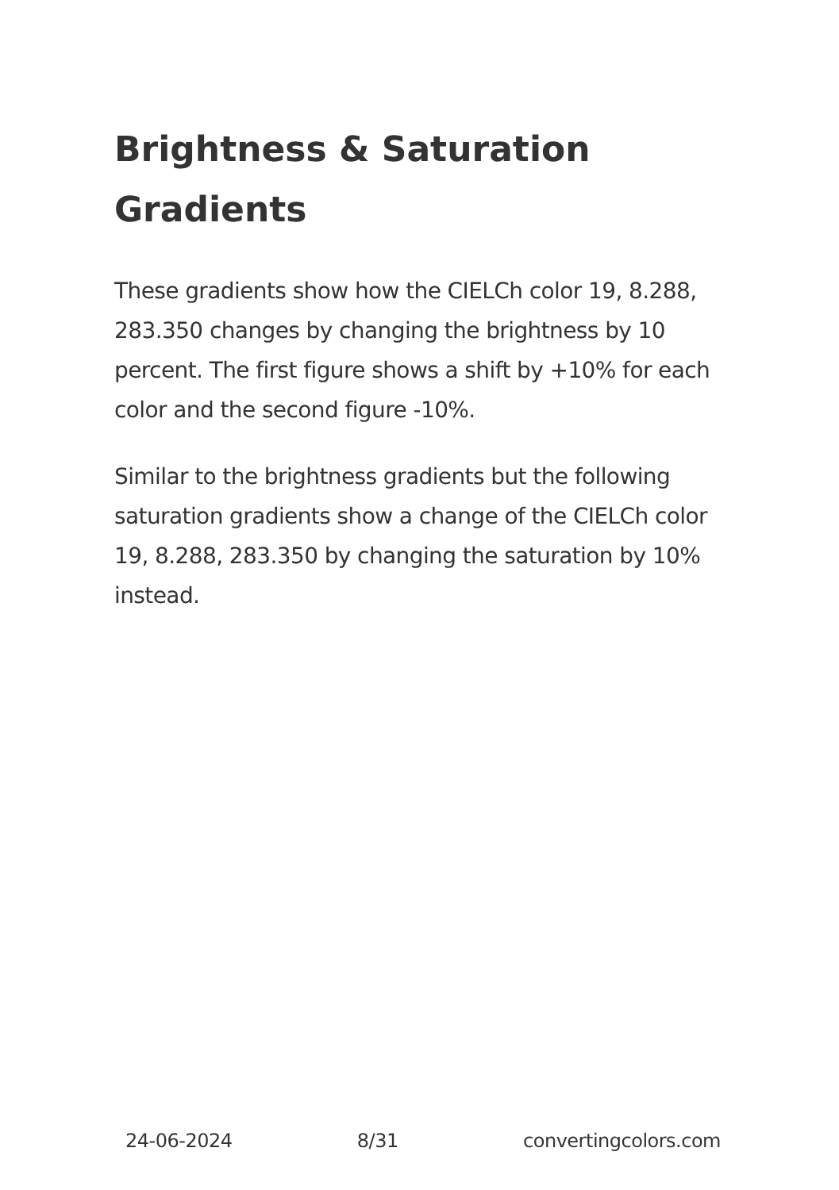Brightness & Saturation Gradients
These gradients show how the CIELCh color 19, 8.288, 283.350 changes by changing the brightness by 10 percent. The first figure shows a shift by +10% for each color and the second figure -10%.
Similar to the brightness gradients but the following saturation gradients show a change of the CIELCh color 19, 8.288, 283.350 by changing the saturation by 10% instead.
24-06-2024 8/31 convertingcolors.com